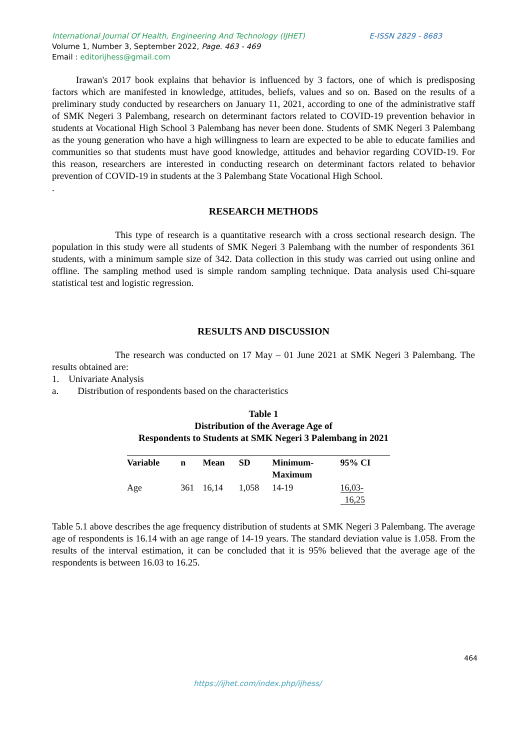E-ISSN 2829 - 8683 International Journal Of Health, Engineering And Technology (IJHET)
Volume 1, Number 3, September 2022, Page. 463 - 469
Email : editorijhess@gmail.com
Irawan's 2017 book explains that behavior is influenced by 3 factors, one of which is predisposing factors which are manifested in knowledge, attitudes, beliefs, values and so on. Based on the results of a preliminary study conducted by researchers on January 11, 2021, according to one of the administrative staff of SMK Negeri 3 Palembang, research on determinant factors related to COVID-19 prevention behavior in students at Vocational High School 3 Palembang has never been done. Students of SMK Negeri 3 Palembang as the young generation who have a high willingness to learn are expected to be able to educate families and communities so that students must have good knowledge, attitudes and behavior regarding COVID-19. For this reason, researchers are interested in conducting research on determinant factors related to behavior prevention of COVID-19 in students at the 3 Palembang State Vocational High School.
.
RESEARCH METHODS
This type of research is a quantitative research with a cross sectional research design. The population in this study were all students of SMK Negeri 3 Palembang with the number of respondents 361 students, with a minimum sample size of 342. Data collection in this study was carried out using online and offline. The sampling method used is simple random sampling technique. Data analysis used Chi-square statistical test and logistic regression.
RESULTS AND DISCUSSION
The research was conducted on 17 May – 01 June 2021 at SMK Negeri 3 Palembang. The results obtained are:
1. Univariate Analysis
a. Distribution of respondents based on the characteristics
Table 1
Distribution of the Average Age of
Respondents to Students at SMK Negeri 3 Palembang in 2021
| Variable | n | Mean | SD | Minimum- Maximum | 95% CI |
| --- | --- | --- | --- | --- | --- |
| Age | 361 | 16,14 | 1,058 | 14-19 | 16,03- 16,25 |
Table 5.1 above describes the age frequency distribution of students at SMK Negeri 3 Palembang. The average age of respondents is 16.14 with an age range of 14-19 years. The standard deviation value is 1.058. From the results of the interval estimation, it can be concluded that it is 95% believed that the average age of the respondents is between 16.03 to 16.25.
464
https://ijhet.com/index.php/ijhess/